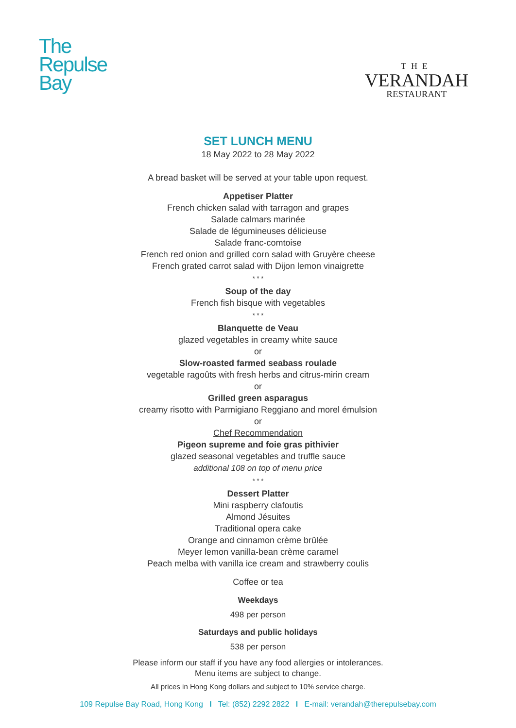The
Repulse
Bay
THE
VERANDAH
RESTAURANT
SET LUNCH MENU
18 May 2022 to 28 May 2022
A bread basket will be served at your table upon request.
Appetiser Platter
French chicken salad with tarragon and grapes
Salade calmars marinée
Salade de légumineuses délicieuse
Salade franc-comtoise
French red onion and grilled corn salad with Gruyère cheese
French grated carrot salad with Dijon lemon vinaigrette
* * *
Soup of the day
French fish bisque with vegetables
* * *
Blanquette de Veau
glazed vegetables in creamy white sauce
or
Slow-roasted farmed seabass roulade
vegetable ragoûts with fresh herbs and citrus-mirin cream
or
Grilled green asparagus
creamy risotto with Parmigiano Reggiano and morel émulsion
or
Chef Recommendation
Pigeon supreme and foie gras pithivier
glazed seasonal vegetables and truffle sauce
additional 108 on top of menu price
* * *
Dessert Platter
Mini raspberry clafoutis
Almond Jésuites
Traditional opera cake
Orange and cinnamon crème brûlée
Meyer lemon vanilla-bean crème caramel
Peach melba with vanilla ice cream and strawberry coulis
Coffee or tea
Weekdays
498 per person
Saturdays and public holidays
538 per person
Please inform our staff if you have any food allergies or intolerances.
Menu items are subject to change.
All prices in Hong Kong dollars and subject to 10% service charge.
109 Repulse Bay Road, Hong Kong I Tel: (852) 2292 2822 I E-mail: verandah@therepulsebay.com